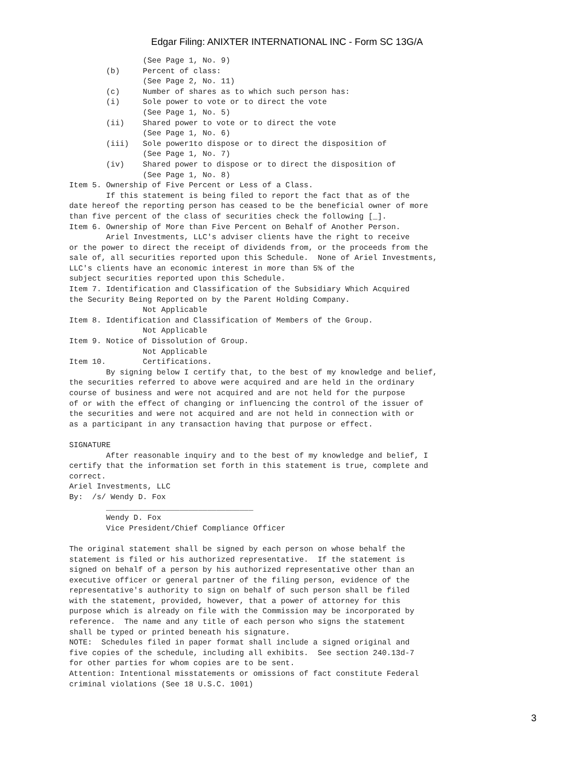Edgar Filing: ANIXTER INTERNATIONAL INC - Form SC 13G/A
                (See Page 1, No. 9)
        (b)     Percent of class:
                (See Page 2, No. 11)
        (c)     Number of shares as to which such person has:
        (i)     Sole power to vote or to direct the vote
                (See Page 1, No. 5)
        (ii)    Shared power to vote or to direct the vote
                (See Page 1, No. 6)
        (iii)   Sole power1to dispose or to direct the disposition of
                (See Page 1, No. 7)
        (iv)    Shared power to dispose or to direct the disposition of
                (See Page 1, No. 8)
Item 5. Ownership of Five Percent or Less of a Class.
        If this statement is being filed to report the fact that as of the
date hereof the reporting person has ceased to be the beneficial owner of more
than five percent of the class of securities check the following [_].
Item 6. Ownership of More than Five Percent on Behalf of Another Person.
        Ariel Investments, LLC's adviser clients have the right to receive
or the power to direct the receipt of dividends from, or the proceeds from the
sale of, all securities reported upon this Schedule.  None of Ariel Investments,
LLC's clients have an economic interest in more than 5% of the
subject securities reported upon this Schedule.
Item 7. Identification and Classification of the Subsidiary Which Acquired
the Security Being Reported on by the Parent Holding Company.
                Not Applicable
Item 8. Identification and Classification of Members of the Group.
                Not Applicable
Item 9. Notice of Dissolution of Group.
                Not Applicable
Item 10.        Certifications.
        By signing below I certify that, to the best of my knowledge and belief,
the securities referred to above were acquired and are held in the ordinary
course of business and were not acquired and are not held for the purpose
of or with the effect of changing or influencing the control of the issuer of
the securities and were not acquired and are not held in connection with or
as a participant in any transaction having that purpose or effect.

SIGNATURE
        After reasonable inquiry and to the best of my knowledge and belief, I
certify that the information set forth in this statement is true, complete and
correct.
Ariel Investments, LLC
By:  /s/ Wendy D. Fox
        ________________________________
        Wendy D. Fox
        Vice President/Chief Compliance Officer

The original statement shall be signed by each person on whose behalf the
statement is filed or his authorized representative.  If the statement is
signed on behalf of a person by his authorized representative other than an
executive officer or general partner of the filing person, evidence of the
representative's authority to sign on behalf of such person shall be filed
with the statement, provided, however, that a power of attorney for this
purpose which is already on file with the Commission may be incorporated by
reference.  The name and any title of each person who signs the statement
shall be typed or printed beneath his signature.
NOTE:  Schedules filed in paper format shall include a signed original and
five copies of the schedule, including all exhibits.  See section 240.13d-7
for other parties for whom copies are to be sent.
Attention: Intentional misstatements or omissions of fact constitute Federal
criminal violations (See 18 U.S.C. 1001)
3